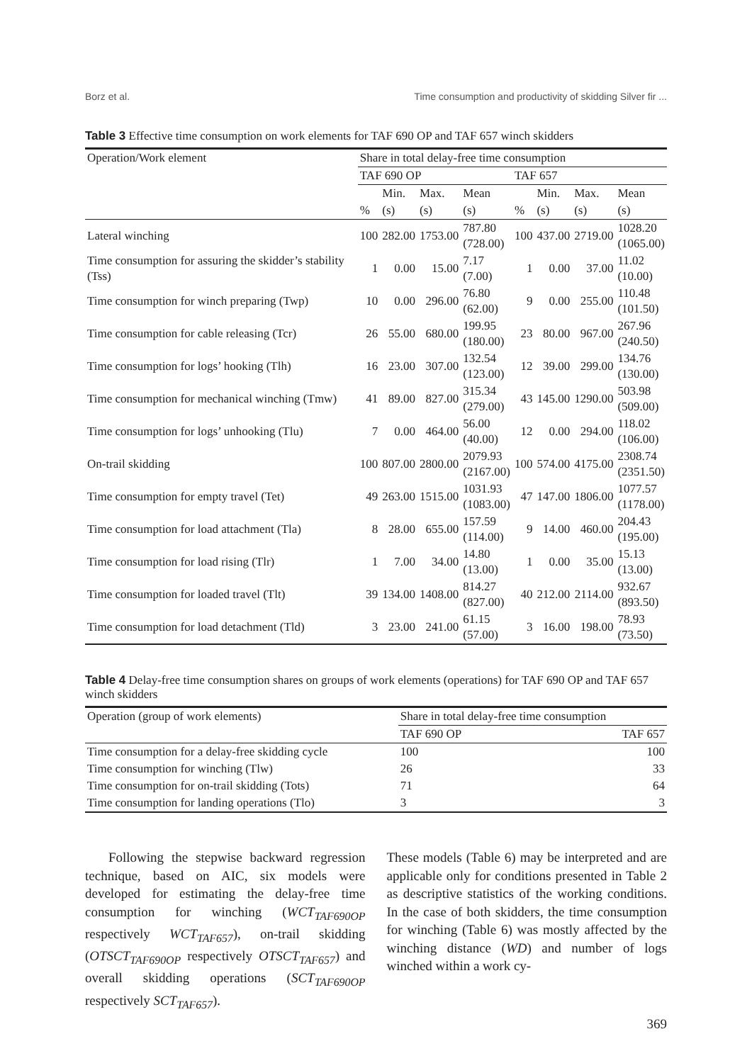Borz et al. Time consumption and productivity of skidding Silver fir ...
Table 3 Effective time consumption on work elements for TAF 690 OP and TAF 657 winch skidders
| Operation/Work element | Share in total delay-free time consumption | | | | | | | |
| --- | --- | --- | --- | --- | --- | --- | --- | --- |
| | TAF 690 OP | | | | TAF 657 | | | |
| | | Min. | Max. | Mean | | Min. | Max. | Mean |
| | % | (s) | (s) | (s) | % | (s) | (s) | (s) |
| Lateral winching | 100 | 282.00 | 1753.00 | 787.80 (728.00) | 100 | 437.00 | 2719.00 | 1028.20 (1065.00) |
| Time consumption for assuring the skidder’s stability (Tss) | 1 | 0.00 | 15.00 | 7.17 (7.00) | 1 | 0.00 | 37.00 | 11.02 (10.00) |
| Time consumption for winch preparing (Twp) | 10 | 0.00 | 296.00 | 76.80 (62.00) | 9 | 0.00 | 255.00 | 110.48 (101.50) |
| Time consumption for cable releasing (Tcr) | 26 | 55.00 | 680.00 | 199.95 (180.00) | 23 | 80.00 | 967.00 | 267.96 (240.50) |
| Time consumption for logs’ hooking (Tlh) | 16 | 23.00 | 307.00 | 132.54 (123.00) | 12 | 39.00 | 299.00 | 134.76 (130.00) |
| Time consumption for mechanical winching (Tmw) | 41 | 89.00 | 827.00 | 315.34 (279.00) | 43 | 145.00 | 1290.00 | 503.98 (509.00) |
| Time consumption for logs’ unhooking (Tlu) | 7 | 0.00 | 464.00 | 56.00 (40.00) | 12 | 0.00 | 294.00 | 118.02 (106.00) |
| On-trail skidding | 100 | 807.00 | 2800.00 | 2079.93 (2167.00) | 100 | 574.00 | 4175.00 | 2308.74 (2351.50) |
| Time consumption for empty travel (Tet) | 49 | 263.00 | 1515.00 | 1031.93 (1083.00) | 47 | 147.00 | 1806.00 | 1077.57 (1178.00) |
| Time consumption for load attachment (Tla) | 8 | 28.00 | 655.00 | 157.59 (114.00) | 9 | 14.00 | 460.00 | 204.43 (195.00) |
| Time consumption for load rising (Tlr) | 1 | 7.00 | 34.00 | 14.80 (13.00) | 1 | 0.00 | 35.00 | 15.13 (13.00) |
| Time consumption for loaded travel (Tlt) | 39 | 134.00 | 1408.00 | 814.27 (827.00) | 40 | 212.00 | 2114.00 | 932.67 (893.50) |
| Time consumption for load detachment (Tld) | 3 | 23.00 | 241.00 | 61.15 (57.00) | 3 | 16.00 | 198.00 | 78.93 (73.50) |
Table 4 Delay-free time consumption shares on groups of work elements (operations) for TAF 690 OP and TAF 657 winch skidders
| Operation (group of work elements) | Share in total delay-free time consumption | |
| --- | --- | --- |
| | TAF 690 OP | TAF 657 |
| Time consumption for a delay-free skidding cycle | 100 | 100 |
| Time consumption for winching (Tlw) | 26 | 33 |
| Time consumption for on-trail skidding (Tots) | 71 | 64 |
| Time consumption for landing operations (Tlo) | 3 | 3 |
Following the stepwise backward regression technique, based on AIC, six models were developed for estimating the delay-free time consumption for winching (WCT<sub>TAF690OP</sub> respectively WCT<sub>TAF657</sub>), on-trail skidding (OTSCT<sub>TAF690OP</sub> respectively OTSCT<sub>TAF657</sub>) and overall skidding operations (SCT<sub>TAF690OP</sub> respectively SCT<sub>TAF657</sub>).
These models (Table 6) may be interpreted and are applicable only for conditions presented in Table 2 as descriptive statistics of the working conditions. In the case of both skidders, the time consumption for winching (Table 6) was mostly affected by the winching distance (WD) and number of logs winched within a work cy-
369